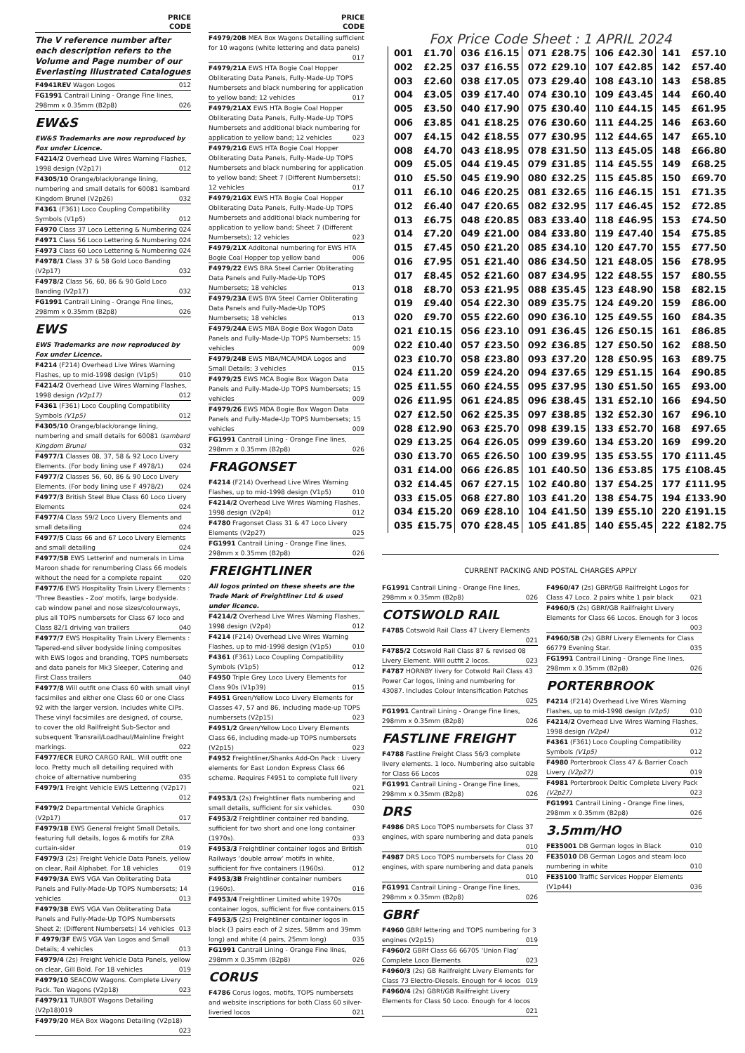PRICE
CODE
The V reference number after each description refers to the Volume and Page number of our Everlasting Illustrated Catalogues
F4941REV Wagon Logos 012
FG1991 Cantrail Lining - Orange Fine lines, 298mm x 0.35mm (B2p8) 026
EW&S
EW&S Trademarks are now reproduced by Fox under Licence.
F4214/2 Overhead Live Wires Warning Flashes, 1998 design (V2p17) 012
F4305/10 Orange/black/orange lining, numbering and small details for 60081 Isambard Kingdom Brunel (V2p26) 032
F4361 (F361) Loco Coupling Compatibility Symbols (V1p5) 012
F4970 Class 37 Loco Lettering & Numbering 024
F4971 Class 56 Loco Lettering & Numbering 024
F4973 Class 60 Loco Lettering & Numbering 024
F4978/1 Class 37 & 58 Gold Loco Banding (V2p17) 032
F4978/2 Class 56, 60, 86 & 90 Gold Loco Banding (V2p17) 032
FG1991 Cantrail Lining - Orange Fine lines, 298mm x 0.35mm (B2p8) 026
EWS
EWS Trademarks are now reproduced by Fox under Licence.
F4214 (F214) Overhead Live Wires Warning Flashes, up to mid-1998 design (V1p5) 010
F4214/2 Overhead Live Wires Warning Flashes, 1998 design (V2p17) 012
F4361 (F361) Loco Coupling Compatibility Symbols (V1p5) 012
F4305/10 Orange/black/orange lining, numbering and small details for 60081 Isambard Kingdom Brunel 032
F4977/1 Classes 08, 37, 58 & 92 Loco Livery Elements. (For body lining use F 4978/1) 024
F4977/2 Classes 56, 60, 86 & 90 Loco Livery Elements. (For body lining use F 4978/2) 024
F4977/3 British Steel Blue Class 60 Loco Livery Elements 024
F4977/4 Class 59/2 Loco Livery Elements and small detailing 024
F4977/5 Class 66 and 67 Loco Livery Elements and small detailing 024
F4977/5B EWS Letterinf and numerals in Lima Maroon shade for renumbering Class 66 models without the need for a complete repaint 020
F4977/6 EWS Hospitality Train Livery Elements : 'Three Beasties - Zoo' motifs, large bodyside. cab window panel and nose sizes/colourways, plus all TOPS numbersets for Class 67 loco and Class 82/1 driving van trailers 040
F4977/7 EWS Hospitality Train Livery Elements : Tapered-end silver bodyside lining composites with EWS logos and branding, TOPS numbersets and data panels for Mk3 Sleeper, Catering and First Class trailers 040
F4977/8 Will outfit one Class 60 with small vinyl facsimiles and either one Class 60 or one Class 92 with the larger version. Includes white CIPs. These vinyl facsimiles are designed, of course, to cover the old Railfreight Sub-Sector and subsequent Transrail/Loadhaul/Mainline Freight markings. 022
F4977/ECR EURO CARGO RAIL. Will outfit one loco. Pretty much all detailing required with choice of alternative numbering 035
F4979/1 Freight Vehicle EWS Lettering (V2p17) 012
F4979/2 Departmental Vehicle Graphics (V2p17) 017
F4979/1B EWS General freight Small Details, featuring full details, logos & motifs for ZRA curtain-sider 019
F4979/3 (2s) Freight Vehicle Data Panels, yellow on clear, Rail Alphabet. For 18 vehicles 019
F4979/3A EWS VGA Van Obliterating Data Panels and Fully-Made-Up TOPS Numbersets; 14 vehicles 013
F4979/3B EWS VGA Van Obliterating Data Panels and Fully-Made-Up TOPS Numbersets Sheet 2; (Different Numbersets) 14 vehicles 013
F 4979/3F EWS VGA Van Logos and Small Details; 4 vehicles 013
F4979/4 (2s) Freight Vehicle Data Panels, yellow on clear, Gill Bold. For 18 vehicles 019
F4979/10 SEACOW Wagons. Complete Livery Pack. Ten Wagons (V2p18) 023
F4979/11 TURBOT Wagons Detailing (V2p18)019
F4979/20 MEA Box Wagons Detailing (V2p18) 023
PRICE
CODE
F4979/20B MEA Box Wagons Detailing sufficient for 10 wagons (white lettering and data panels) 017
F4979/21A EWS HTA Bogie Coal Hopper Obliterating Data Panels, Fully-Made-Up TOPS Numbersets and black numbering for application to yellow band; 12 vehicles 017
F4979/21AX EWS HTA Bogie Coal Hopper Obliterating Data Panels, Fully-Made-Up TOPS Numbersets and additional black numbering for application to yellow band; 12 vehicles 023
F4979/21G EWS HTA Bogie Coal Hopper Obliterating Data Panels, Fully-Made-Up TOPS Numbersets and black numbering for application to yellow band; Sheet 7 (Different Numbersets); 12 vehicles 017
F4979/21GX EWS HTA Bogie Coal Hopper Obliterating Data Panels, Fully-Made-Up TOPS Numbersets and additional black numbering for application to yellow band; Sheet 7 (Different Numbersets); 12 vehicles 023
F4979/21X Additonal numbering for EWS HTA Bogie Coal Hopper top yellow band 006
F4979/22 EWS BRA Steel Carrier Obliterating Data Panels and Fully-Made-Up TOPS Numbersets; 18 vehicles 013
F4979/23A EWS BYA Steel Carrier Obliterating Data Panels and Fully-Made-Up TOPS Numbersets; 18 vehicles 013
F4979/24A EWS MBA Bogie Box Wagon Data Panels and Fully-Made-Up TOPS Numbersets; 15 vehicles 009
F4979/24B EWS MBA/MCA/MDA Logos and Small Details; 3 vehicles 015
F4979/25 EWS MCA Bogie Box Wagon Data Panels and Fully-Made-Up TOPS Numbersets; 15 vehicles 009
F4979/26 EWS MDA Bogie Box Wagon Data Panels and Fully-Made-Up TOPS Numbersets; 15 vehicles 009
FG1991 Cantrail Lining - Orange Fine lines, 298mm x 0.35mm (B2p8) 026
FRAGONSET
F4214 (F214) Overhead Live Wires Warning Flashes, up to mid-1998 design (V1p5) 010
F4214/2 Overhead Live Wires Warning Flashes, 1998 design (V2p4) 012
F4780 Fragonset Class 31 & 47 Loco Livery Elements (V2p27) 025
FG1991 Cantrail Lining - Orange Fine lines, 298mm x 0.35mm (B2p8) 026
FREIGHTLINER
All logos printed on these sheets are the Trade Mark of Freightliner Ltd & used under licence.
F4214/2 Overhead Live Wires Warning Flashes, 1998 design (V2p4) 012
F4214 (F214) Overhead Live Wires Warning Flashes, up to mid-1998 design (V1p5) 010
F4361 (F361) Loco Coupling Compatibility Symbols (V1p5) 012
F4950 Triple Grey Loco Livery Elements for Class 90s (V1p39) 015
F4951 Green/Yellow Loco Livery Elements for Classes 47, 57 and 86, including made-up TOPS numbersets (V2p15) 023
F4951/2 Green/Yellow Loco Livery Elements Class 66, including made-up TOPS numbersets (V2p15) 023
F4952 Freightliner/Shanks Add-On Pack : Livery elements for East London Express Class 66 scheme. Requires F4951 to complete full livery 021
F4953/1 (2s) Freightliner flats numbering and small details, sufficient for six vehicles. 030
F4953/2 Freightliner container red banding, sufficient for two short and one long container (1970s). 033
F4953/3 Freightliner container logos and British Railways ‘double arrow’ motifs in white, sufficient for five containers (1960s). 012
F4953/3B Freightliner container numbers (1960s). 016
F4953/4 Freightliner Limited white 1970s container logos, sufficient for five containers. 015
F4953/5 (2s) Freightliner container logos in black (3 pairs each of 2 sizes, 58mm and 39mm long) and white (4 pairs, 25mm long) 035
FG1991 Cantrail Lining - Orange Fine lines, 298mm x 0.35mm (B2p8) 026
CORUS
F4786 Corus logos, motifs, TOPS numbersets and website inscriptions for both Class 60 silver-liveried locos 021
Fox Price Code Sheet : 1 APRIL 2024
| 001 | £1.70 | 036 | £16.15 | 071 | £28.75 | 106 | £42.30 | 141 | £57.10 |
| 002 | £2.25 | 037 | £16.55 | 072 | £29.10 | 107 | £42.85 | 142 | £57.40 |
| 003 | £2.60 | 038 | £17.05 | 073 | £29.40 | 108 | £43.10 | 143 | £58.85 |
| 004 | £3.05 | 039 | £17.40 | 074 | £30.10 | 109 | £43.45 | 144 | £60.40 |
| 005 | £3.50 | 040 | £17.90 | 075 | £30.40 | 110 | £44.15 | 145 | £61.95 |
| 006 | £3.85 | 041 | £18.25 | 076 | £30.60 | 111 | £44.25 | 146 | £63.60 |
| 007 | £4.15 | 042 | £18.55 | 077 | £30.95 | 112 | £44.65 | 147 | £65.10 |
| 008 | £4.70 | 043 | £18.95 | 078 | £31.50 | 113 | £45.05 | 148 | £66.80 |
| 009 | £5.05 | 044 | £19.45 | 079 | £31.85 | 114 | £45.55 | 149 | £68.25 |
| 010 | £5.50 | 045 | £19.90 | 080 | £32.25 | 115 | £45.85 | 150 | £69.70 |
| 011 | £6.10 | 046 | £20.25 | 081 | £32.65 | 116 | £46.15 | 151 | £71.35 |
| 012 | £6.40 | 047 | £20.65 | 082 | £32.95 | 117 | £46.45 | 152 | £72.85 |
| 013 | £6.75 | 048 | £20.85 | 083 | £33.40 | 118 | £46.95 | 153 | £74.50 |
| 014 | £7.20 | 049 | £21.00 | 084 | £33.80 | 119 | £47.40 | 154 | £75.85 |
| 015 | £7.45 | 050 | £21.20 | 085 | £34.10 | 120 | £47.70 | 155 | £77.50 |
| 016 | £7.95 | 051 | £21.40 | 086 | £34.50 | 121 | £48.05 | 156 | £78.95 |
| 017 | £8.45 | 052 | £21.60 | 087 | £34.95 | 122 | £48.55 | 157 | £80.55 |
| 018 | £8.70 | 053 | £21.95 | 088 | £35.45 | 123 | £48.90 | 158 | £82.15 |
| 019 | £9.40 | 054 | £22.30 | 089 | £35.75 | 124 | £49.20 | 159 | £86.00 |
| 020 | £9.70 | 055 | £22.60 | 090 | £36.10 | 125 | £49.55 | 160 | £84.35 |
| 021 | £10.15 | 056 | £23.10 | 091 | £36.45 | 126 | £50.15 | 161 | £86.85 |
| 022 | £10.40 | 057 | £23.50 | 092 | £36.85 | 127 | £50.50 | 162 | £88.50 |
| 023 | £10.70 | 058 | £23.80 | 093 | £37.20 | 128 | £50.95 | 163 | £89.75 |
| 024 | £11.20 | 059 | £24.20 | 094 | £37.65 | 129 | £51.15 | 164 | £90.85 |
| 025 | £11.55 | 060 | £24.55 | 095 | £37.95 | 130 | £51.50 | 165 | £93.00 |
| 026 | £11.95 | 061 | £24.85 | 096 | £38.45 | 131 | £52.10 | 166 | £94.50 |
| 027 | £12.50 | 062 | £25.35 | 097 | £38.85 | 132 | £52.30 | 167 | £96.10 |
| 028 | £12.90 | 063 | £25.70 | 098 | £39.15 | 133 | £52.70 | 168 | £97.65 |
| 029 | £13.25 | 064 | £26.05 | 099 | £39.60 | 134 | £53.20 | 169 | £99.20 |
| 030 | £13.70 | 065 | £26.50 | 100 | £39.95 | 135 | £53.55 | 170 | £111.45 |
| 031 | £14.00 | 066 | £26.85 | 101 | £40.50 | 136 | £53.85 | 175 | £108.45 |
| 032 | £14.45 | 067 | £27.15 | 102 | £40.80 | 137 | £54.25 | 177 | £111.95 |
| 033 | £15.05 | 068 | £27.80 | 103 | £41.20 | 138 | £54.75 | 194 | £133.90 |
| 034 | £15.20 | 069 | £28.10 | 104 | £41.50 | 139 | £55.10 | 220 | £191.15 |
| 035 | £15.75 | 070 | £28.45 | 105 | £41.85 | 140 | £55.45 | 222 | £182.75 |
CURRENT PACKING AND POSTAL CHARGES APPLY
FG1991 Cantrail Lining - Orange Fine lines, 298mm x 0.35mm (B2p8) 026
COTSWOLD RAIL
F4785 Cotswold Rail Class 47 Livery Elements 021
F4785/2 Cotswold Rail Class 87 & revised 08 Livery Element. Will outfit 2 locos. 023
F4787 HORNBY livery for Cotwold Rail Class 43 Power Car logos, lining and numbering for 43087. Includes Colour Intensification Patches 025
FG1991 Cantrail Lining - Orange Fine lines, 298mm x 0.35mm (B2p8) 026
FASTLINE FREIGHT
F4788 Fastline Freight Class 56/3 complete livery elements. 1 loco. Numbering also suitable for Class 66 Locos 028
FG1991 Cantrail Lining - Orange Fine lines, 298mm x 0.35mm (B2p8) 026
DRS
F4986 DRS Loco TOPS numbersets for Class 37 engines, with spare numbering and data panels 010
F4987 DRS Loco TOPS numbersets for Class 20 engines, with spare numbering and data panels 010
FG1991 Cantrail Lining - Orange Fine lines, 298mm x 0.35mm (B2p8) 026
GBRf
F4960 GBRf lettering and TOPS numbering for 3 engines (V2p15) 019
F4960/2 GBRf Class 66 66705 ‘Union Flag’ Complete Loco Elements 023
F4960/3 (2s) GB Railfreight Livery Elements for Class 73 Electro-Diesels. Enough for 4 locos 019
F4960/4 (2s) GBRf/GB Railfreight Livery Elements for Class 50 Loco. Enough for 4 locos 021
F4960/47 (2s) GBRf/GB Railfreight Logos for Class 47 Loco. 2 pairs white 1 pair black 021
F4960/5 (2s) GBRf/GB Railfreight Livery Elements for Class 66 Locos. Enough for 3 locos 003
F4960/5B (2s) GBRf Livery Elements for Class 66779 Evening Star. 035
FG1991 Cantrail Lining - Orange Fine lines, 298mm x 0.35mm (B2p8) 026
PORTERBROOK
F4214 (F214) Overhead Live Wires Warning Flashes, up to mid-1998 design (V1p5) 010
F4214/2 Overhead Live Wires Warning Flashes, 1998 design (V2p4) 012
F4361 (F361) Loco Coupling Compatibility Symbols (V1p5) 012
F4980 Porterbrook Class 47 & Barrier Coach Livery (V2p27) 019
F4981 Porterbrook Deltic Complete Livery Pack (V2p27) 023
FG1991 Cantrail Lining - Orange Fine lines, 298mm x 0.35mm (B2p8) 026
3.5mm/HO
FE35001 DB German logos in Black 010
FE35010 DB German Logos and steam loco numbering in white 010
FE35100 Traffic Services Hopper Elements (V1p44) 036